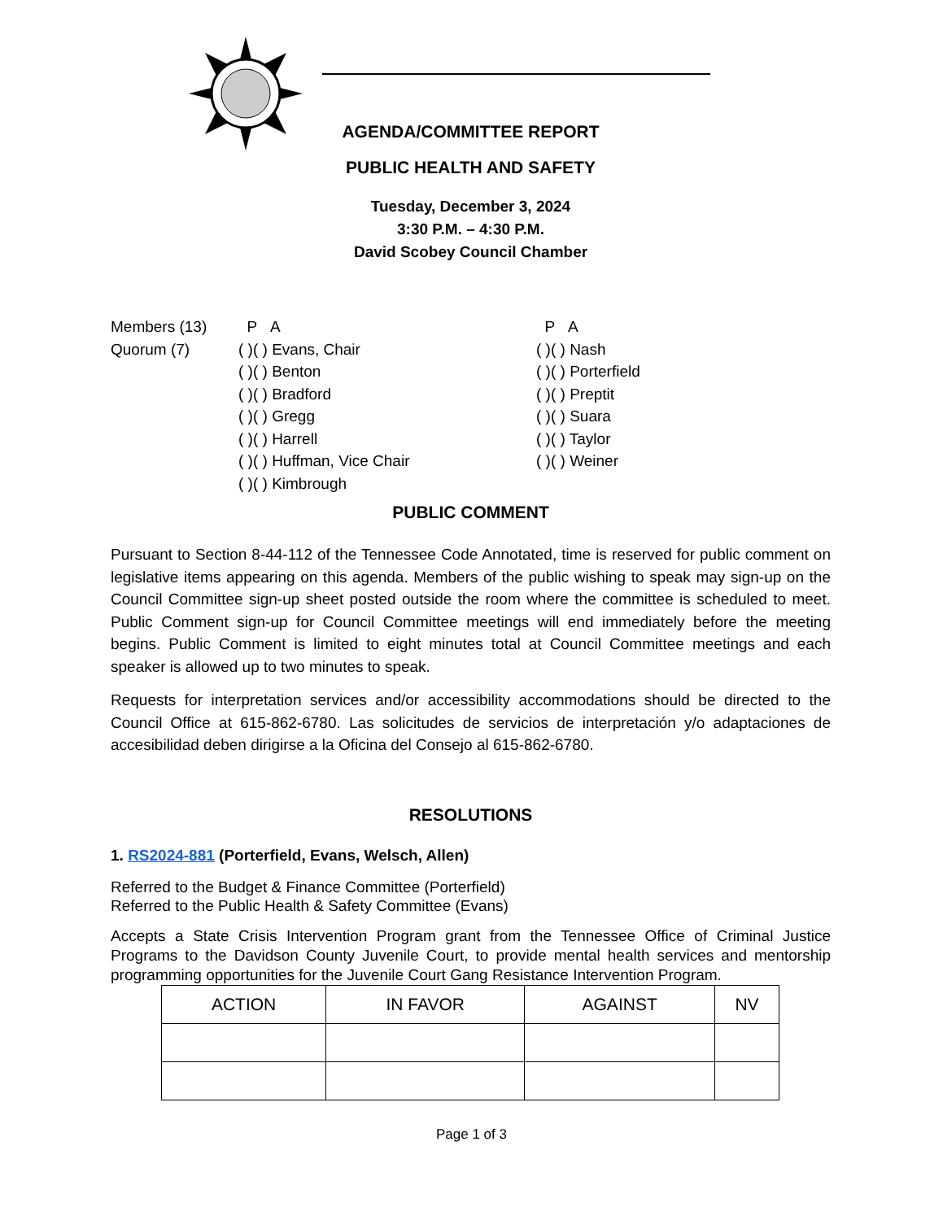AGENDA/COMMITTEE REPORT
PUBLIC HEALTH AND SAFETY
Tuesday, December 3, 2024
3:30 P.M. – 4:30 P.M.
David Scobey Council Chamber
Members (13)
Quorum (7)
P A
( )( ) Evans, Chair
( )( ) Benton
( )( ) Bradford
( )( ) Gregg
( )( ) Harrell
( )( ) Huffman, Vice Chair
( )( ) Kimbrough
P A
( )( ) Nash
( )( ) Porterfield
( )( ) Preptit
( )( ) Suara
( )( ) Taylor
( )( ) Weiner
PUBLIC COMMENT
Pursuant to Section 8-44-112 of the Tennessee Code Annotated, time is reserved for public comment on legislative items appearing on this agenda. Members of the public wishing to speak may sign-up on the Council Committee sign-up sheet posted outside the room where the committee is scheduled to meet. Public Comment sign-up for Council Committee meetings will end immediately before the meeting begins. Public Comment is limited to eight minutes total at Council Committee meetings and each speaker is allowed up to two minutes to speak.
Requests for interpretation services and/or accessibility accommodations should be directed to the Council Office at 615-862-6780. Las solicitudes de servicios de interpretación y/o adaptaciones de accesibilidad deben dirigirse a la Oficina del Consejo al 615-862-6780.
RESOLUTIONS
1. RS2024-881 (Porterfield, Evans, Welsch, Allen)
Referred to the Budget & Finance Committee (Porterfield)
Referred to the Public Health & Safety Committee (Evans)
Accepts a State Crisis Intervention Program grant from the Tennessee Office of Criminal Justice Programs to the Davidson County Juvenile Court, to provide mental health services and mentorship programming opportunities for the Juvenile Court Gang Resistance Intervention Program.
| ACTION | IN FAVOR | AGAINST | NV |
| --- | --- | --- | --- |
Page 1 of 3